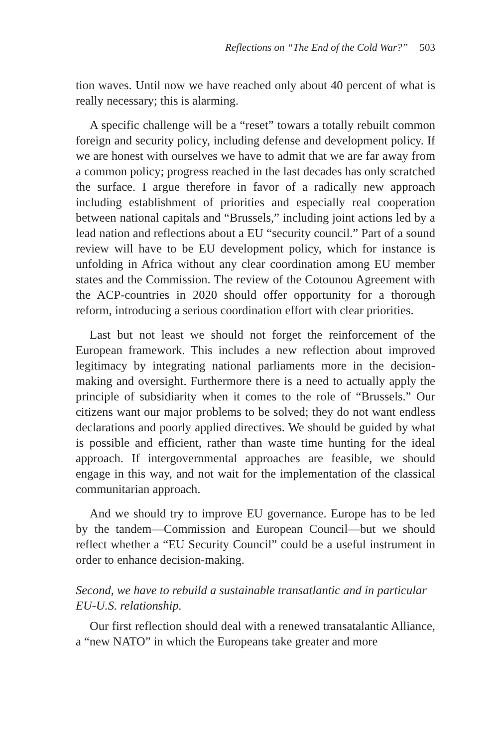Reflections on “The End of the Cold War?” 503
tion waves. Until now we have reached only about 40 percent of what is really necessary; this is alarming.
A specific challenge will be a “reset” towars a totally rebuilt common foreign and security policy, including defense and development policy. If we are honest with ourselves we have to admit that we are far away from a common policy; progress reached in the last decades has only scratched the surface. I argue therefore in favor of a radically new approach including establishment of priorities and especially real cooperation between national capitals and “Brussels,” including joint actions led by a lead nation and reflections about a EU “security council.” Part of a sound review will have to be EU development policy, which for instance is unfolding in Africa without any clear coordination among EU member states and the Commission. The review of the Cotounou Agreement with the ACP-countries in 2020 should offer opportunity for a thorough reform, introducing a serious coordination effort with clear priorities.
Last but not least we should not forget the reinforcement of the European framework. This includes a new reflection about improved legitimacy by integrating national parliaments more in the decision-making and oversight. Furthermore there is a need to actually apply the principle of subsidiarity when it comes to the role of “Brussels.” Our citizens want our major problems to be solved; they do not want endless declarations and poorly applied directives. We should be guided by what is possible and efficient, rather than waste time hunting for the ideal approach. If intergovernmental approaches are feasible, we should engage in this way, and not wait for the implementation of the classical communitarian approach.
And we should try to improve EU governance. Europe has to be led by the tandem—Commission and European Council—but we should reflect whether a “EU Security Council” could be a useful instrument in order to enhance decision-making.
Second, we have to rebuild a sustainable transatlantic and in particular EU-U.S. relationship.
Our first reflection should deal with a renewed transatalantic Alliance, a “new NATO” in which the Europeans take greater and more